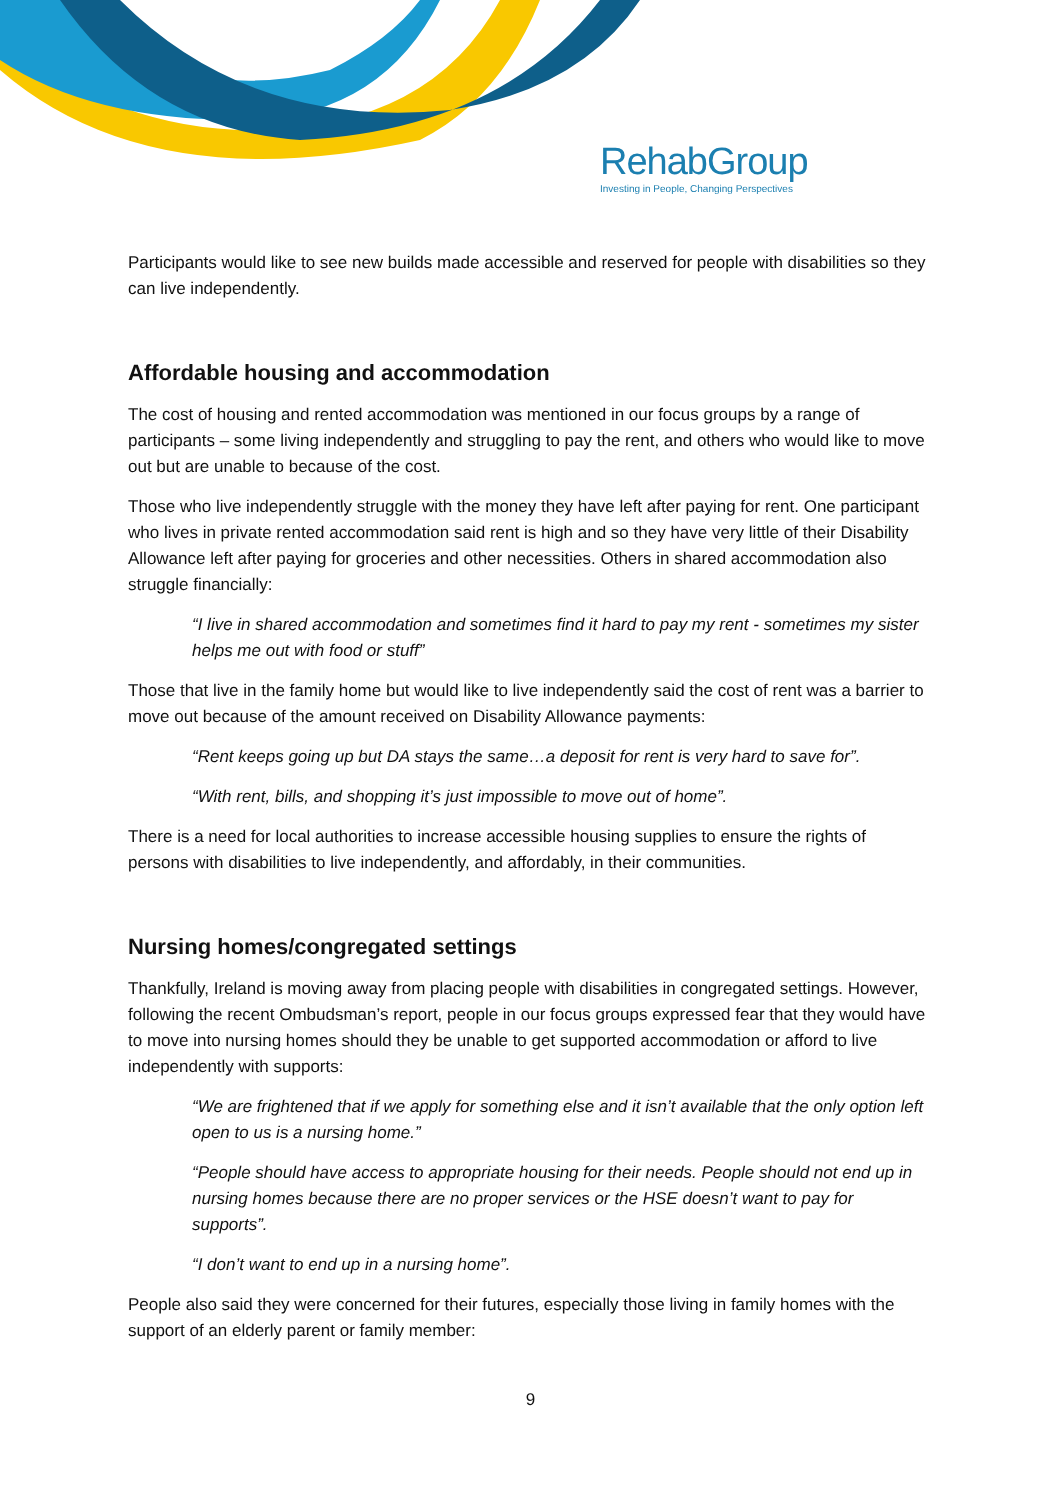RehabGroup
Investing in People, Changing Perspectives
Participants would like to see new builds made accessible and reserved for people with disabilities so they can live independently.
Affordable housing and accommodation
The cost of housing and rented accommodation was mentioned in our focus groups by a range of participants – some living independently and struggling to pay the rent, and others who would like to move out but are unable to because of the cost.
Those who live independently struggle with the money they have left after paying for rent. One participant who lives in private rented accommodation said rent is high and so they have very little of their Disability Allowance left after paying for groceries and other necessities. Others in shared accommodation also struggle financially:
“I live in shared accommodation and sometimes find it hard to pay my rent - sometimes my sister helps me out with food or stuff”
Those that live in the family home but would like to live independently said the cost of rent was a barrier to move out because of the amount received on Disability Allowance payments:
“Rent keeps going up but DA stays the same…a deposit for rent is very hard to save for”.
“With rent, bills, and shopping it’s just impossible to move out of home”.
There is a need for local authorities to increase accessible housing supplies to ensure the rights of persons with disabilities to live independently, and affordably, in their communities.
Nursing homes/congregated settings
Thankfully, Ireland is moving away from placing people with disabilities in congregated settings. However, following the recent Ombudsman’s report, people in our focus groups expressed fear that they would have to move into nursing homes should they be unable to get supported accommodation or afford to live independently with supports:
“We are frightened that if we apply for something else and it isn’t available that the only option left open to us is a nursing home.”
“People should have access to appropriate housing for their needs. People should not end up in nursing homes because there are no proper services or the HSE doesn’t want to pay for supports”.
“I don’t want to end up in a nursing home”.
People also said they were concerned for their futures, especially those living in family homes with the support of an elderly parent or family member:
9